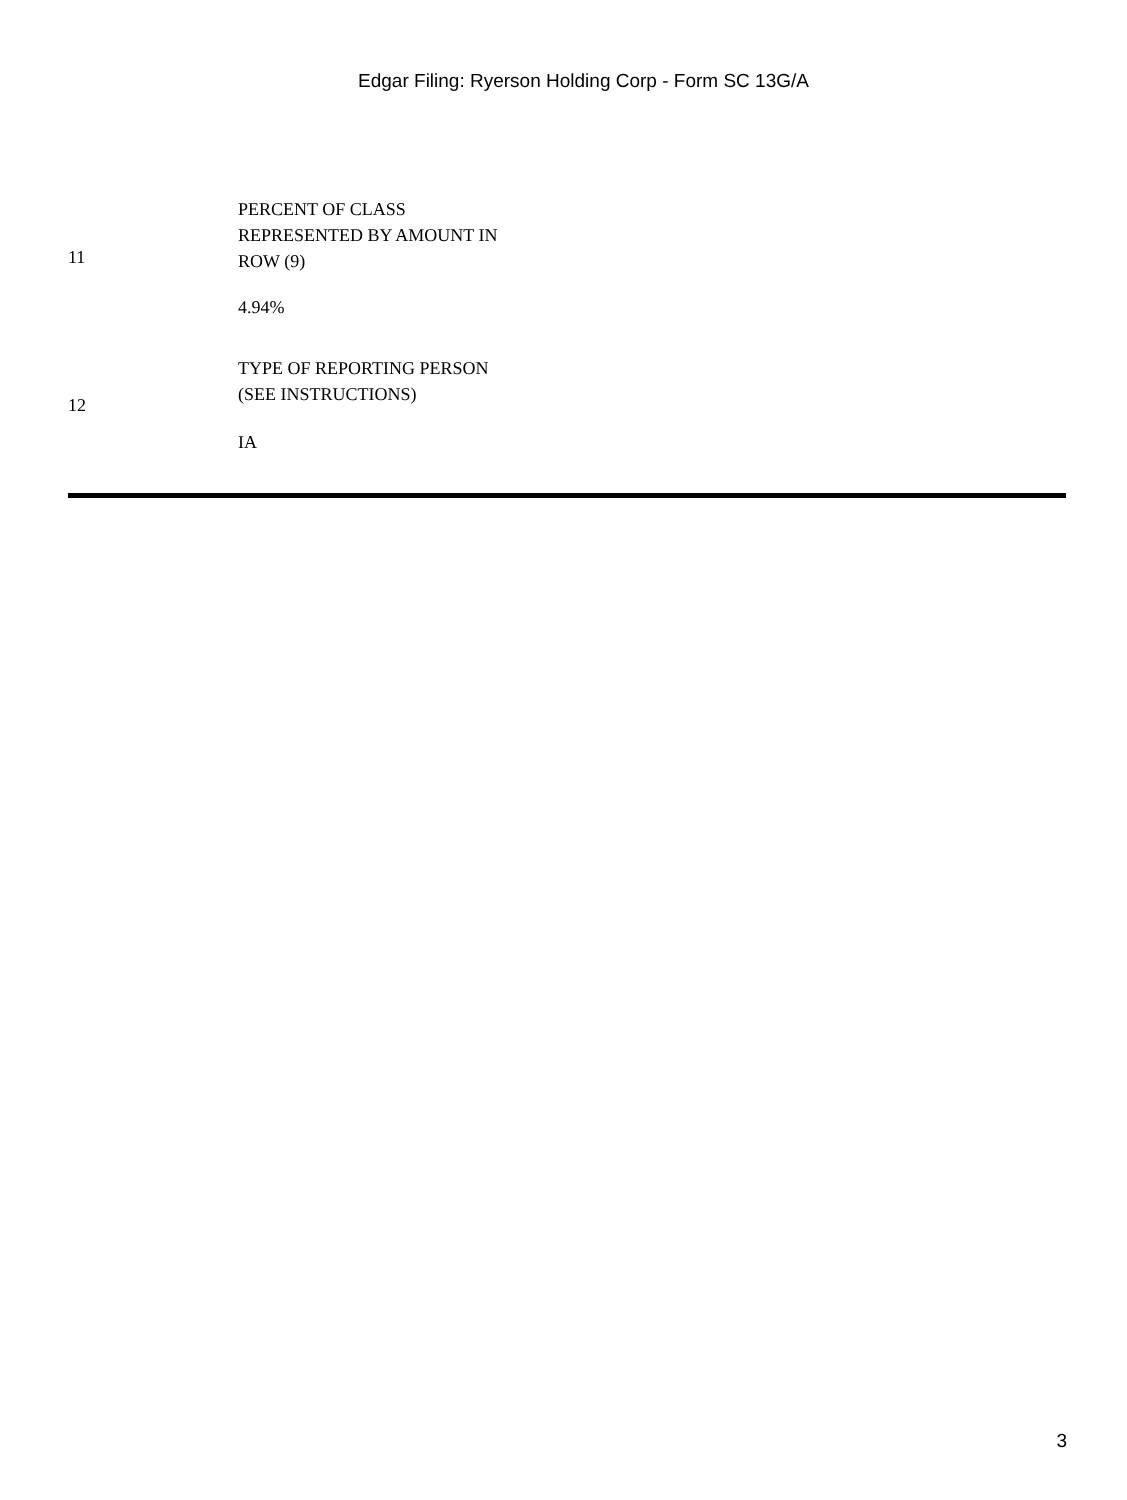Edgar Filing: Ryerson Holding Corp - Form SC 13G/A
| 11 | PERCENT OF CLASS REPRESENTED BY AMOUNT IN ROW (9) 4.94% |
| 12 | TYPE OF REPORTING PERSON (SEE INSTRUCTIONS) IA |
3